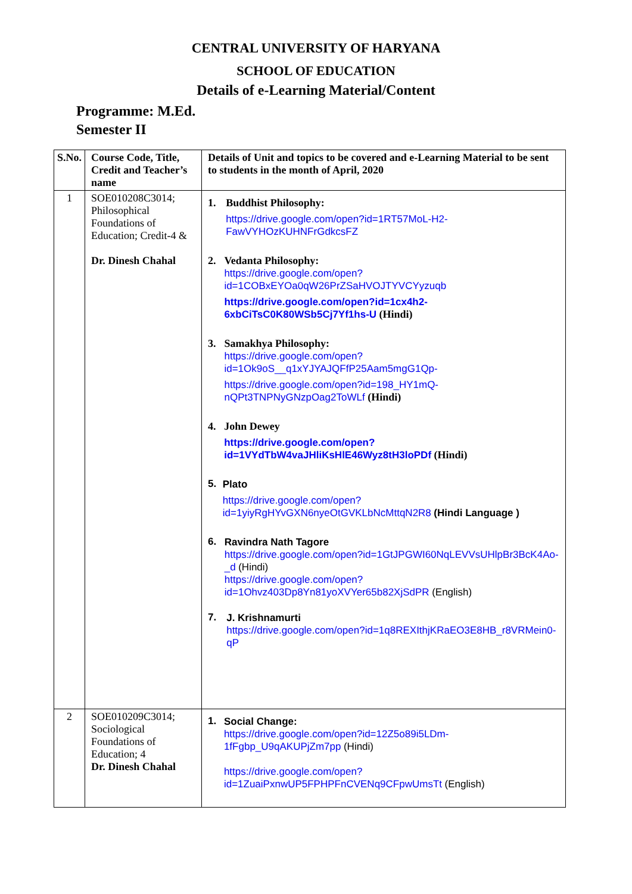CENTRAL UNIVERSITY OF HARYANA
SCHOOL OF EDUCATION
Details of e-Learning Material/Content
Programme: M.Ed.
Semester II
| S.No. | Course Code, Title, Credit and Teacher’s name | Details of Unit and topics to be covered and e-Learning Material to be sent to students in the month of April, 2020 |
| --- | --- | --- |
| 1 | SOE010208C3014; Philosophical Foundations of Education; Credit-4 & Dr. Dinesh Chahal | 1. Buddhist Philosophy: https://drive.google.com/open?id=1RT57MoL-H2-FawVYHOzKUHNFrGdkcsFZ 2. Vedanta Philosophy: https://drive.google.com/open?id=1COBxEYOa0qW26PrZSaHVOJTYVCYyzuqb https://drive.google.com/open?id=1cx4h2-6xbCiTsC0K80WSb5Cj7Yf1hs-U (Hindi) 3. Samakhya Philosophy: https://drive.google.com/open?id=1Ok9oS__q1xYJYAJQFfP25Aam5mgG1Qp- https://drive.google.com/open?id=198_HY1mQ-nQPt3TNPNyGNzpOag2ToWLf (Hindi) 4. John Dewey https://drive.google.com/open?id=1VYdTbW4vaJHliKsHlE46Wyz8tH3loPDf (Hindi) 5. Plato https://drive.google.com/open?id=1yiyRgHYvGXN6nyeOtGVKLbNcMttqN2R8 (Hindi Language ) 6. Ravindra Nath Tagore https://drive.google.com/open?id=1GtJPGWI60NqLEVVsUHlpBr3BcK4Ao-_d (Hindi) https://drive.google.com/open?id=1Ohvz403Dp8Yn81yoXVYer65b82XjSdPR (English) 7. J. Krishnamurti https://drive.google.com/open?id=1q8REXIthjKRaEO3E8HB_r8VRMein0-qP |
| 2 | SOE010209C3014; Sociological Foundations of Education; 4 Dr. Dinesh Chahal | 1. Social Change: https://drive.google.com/open?id=12Z5o89i5LDm-1fFgbp_U9qAKUPjZm7pp (Hindi) https://drive.google.com/open?id=1ZuaiPxnwUP5FPHPFnCVENq9CFpwUmsTt (English) |